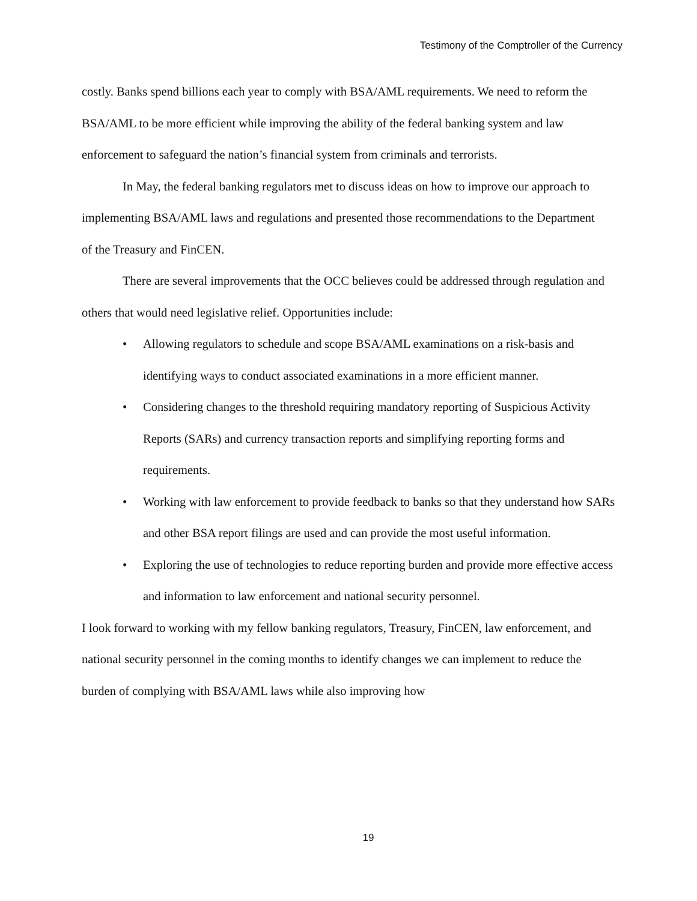Testimony of the Comptroller of the Currency
costly. Banks spend billions each year to comply with BSA/AML requirements. We need to reform the BSA/AML to be more efficient while improving the ability of the federal banking system and law enforcement to safeguard the nation’s financial system from criminals and terrorists.
In May, the federal banking regulators met to discuss ideas on how to improve our approach to implementing BSA/AML laws and regulations and presented those recommendations to the Department of the Treasury and FinCEN.
There are several improvements that the OCC believes could be addressed through regulation and others that would need legislative relief. Opportunities include:
• Allowing regulators to schedule and scope BSA/AML examinations on a risk-basis and identifying ways to conduct associated examinations in a more efficient manner.
• Considering changes to the threshold requiring mandatory reporting of Suspicious Activity Reports (SARs) and currency transaction reports and simplifying reporting forms and requirements.
• Working with law enforcement to provide feedback to banks so that they understand how SARs and other BSA report filings are used and can provide the most useful information.
• Exploring the use of technologies to reduce reporting burden and provide more effective access and information to law enforcement and national security personnel.
I look forward to working with my fellow banking regulators, Treasury, FinCEN, law enforcement, and national security personnel in the coming months to identify changes we can implement to reduce the burden of complying with BSA/AML laws while also improving how
19